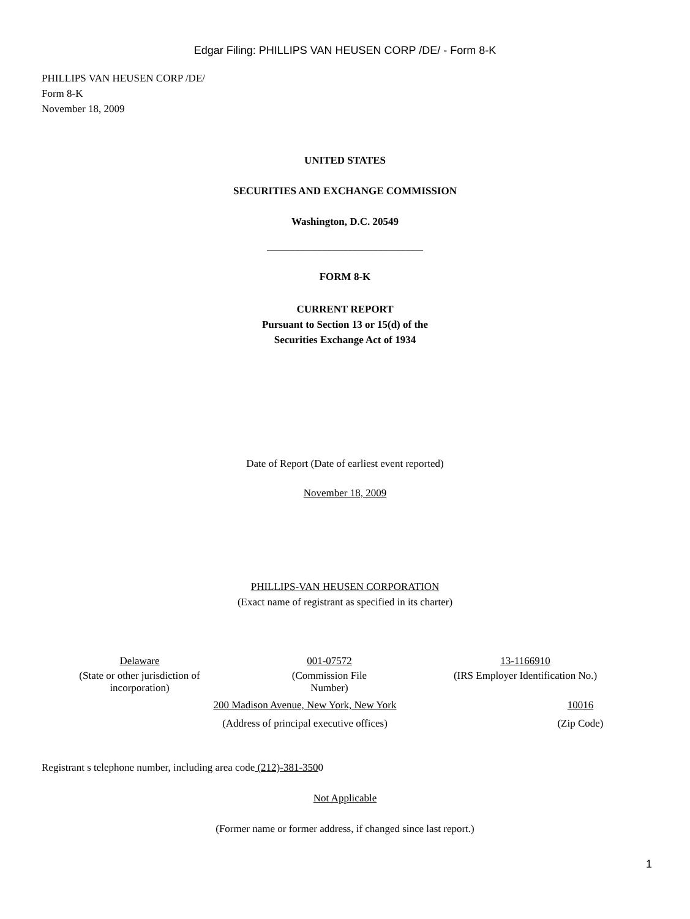Edgar Filing: PHILLIPS VAN HEUSEN CORP /DE/ - Form 8-K
PHILLIPS VAN HEUSEN CORP /DE/
Form 8-K
November 18, 2009
UNITED STATES
SECURITIES AND EXCHANGE COMMISSION
Washington, D.C. 20549
______________________________
FORM 8-K
CURRENT REPORT
Pursuant to Section 13 or 15(d) of the
Securities Exchange Act of 1934
Date of Report (Date of earliest event reported)
November 18, 2009
PHILLIPS-VAN HEUSEN CORPORATION
(Exact name of registrant as specified in its charter)
| Delaware | 001-07572 | 13-1166910 |
| (State or other jurisdiction of incorporation) | (Commission File Number) | (IRS Employer Identification No.) |
| 200 Madison Avenue, New York, New York | 10016 |
| (Address of principal executive offices) | (Zip Code) |
Registrant s telephone number, including area code (212)-381-3500
Not Applicable
(Former name or former address, if changed since last report.)
1